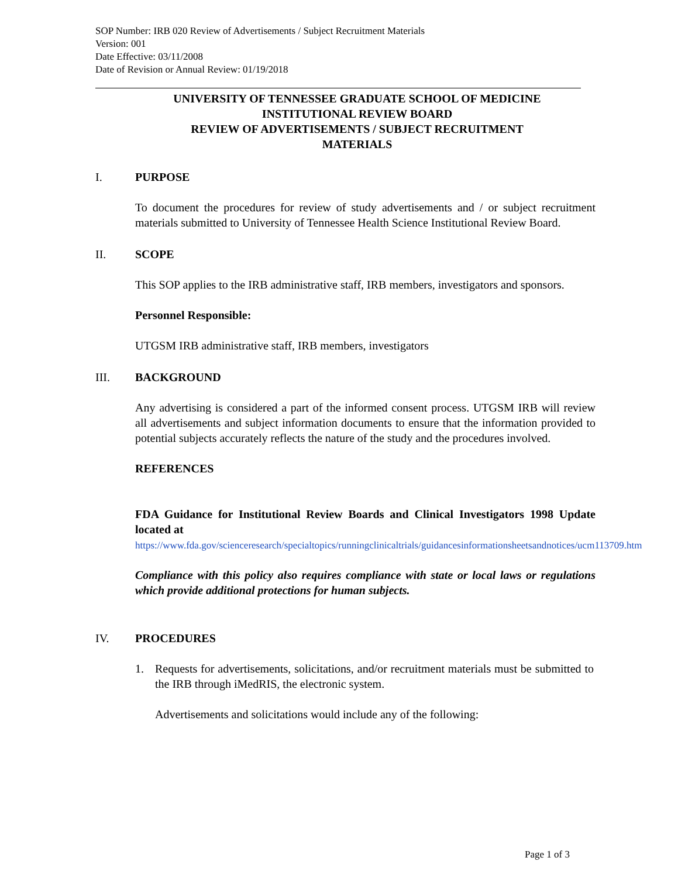SOP Number: IRB 020 Review of Advertisements / Subject Recruitment Materials
Version: 001
Date Effective: 03/11/2008
Date of Revision or Annual Review: 01/19/2018
UNIVERSITY OF TENNESSEE GRADUATE SCHOOL OF MEDICINE
INSTITUTIONAL REVIEW BOARD
REVIEW OF ADVERTISEMENTS / SUBJECT RECRUITMENT
MATERIALS
I. PURPOSE
To document the procedures for review of study advertisements and / or subject recruitment materials submitted to University of Tennessee Health Science Institutional Review Board.
II. SCOPE
This SOP applies to the IRB administrative staff, IRB members, investigators and sponsors.
Personnel Responsible:
UTGSM IRB administrative staff, IRB members, investigators
III. BACKGROUND
Any advertising is considered a part of the informed consent process. UTGSM IRB will review all advertisements and subject information documents to ensure that the information provided to potential subjects accurately reflects the nature of the study and the procedures involved.
REFERENCES
FDA Guidance for Institutional Review Boards and Clinical Investigators 1998 Update located at
https://www.fda.gov/scienceresearch/specialtopics/runningclinicaltrials/guidancesinformationsheetsandnotices/ucm113709.htm
Compliance with this policy also requires compliance with state or local laws or regulations which provide additional protections for human subjects.
IV. PROCEDURES
1. Requests for advertisements, solicitations, and/or recruitment materials must be submitted to the IRB through iMedRIS, the electronic system.
Advertisements and solicitations would include any of the following:
Page 1 of 3